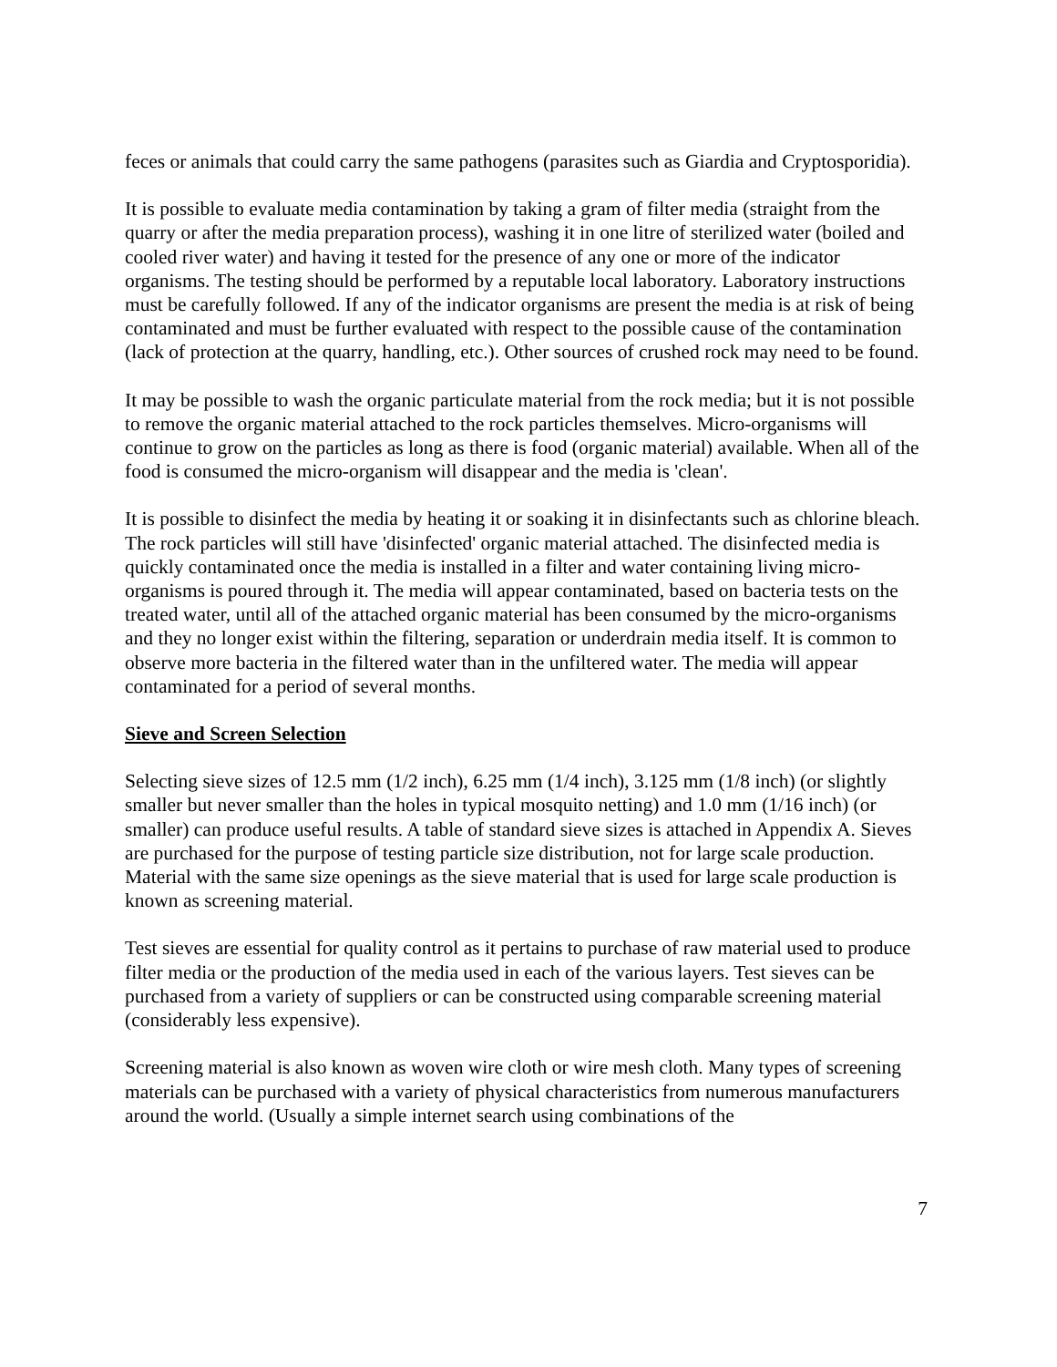feces or animals that could carry the same pathogens (parasites such as Giardia and Cryptosporidia).
It is possible to evaluate media contamination by taking a gram of filter media (straight from the quarry or after the media preparation process), washing it in one litre of sterilized water (boiled and cooled river water) and having it tested for the presence of any one or more of the indicator organisms. The testing should be performed by a reputable local laboratory. Laboratory instructions must be carefully followed. If any of the indicator organisms are present the media is at risk of being contaminated and must be further evaluated with respect to the possible cause of the contamination (lack of protection at the quarry, handling, etc.). Other sources of crushed rock may need to be found.
It may be possible to wash the organic particulate material from the rock media; but it is not possible to remove the organic material attached to the rock particles themselves. Micro-organisms will continue to grow on the particles as long as there is food (organic material) available. When all of the food is consumed the micro-organism will disappear and the media is 'clean'.
It is possible to disinfect the media by heating it or soaking it in disinfectants such as chlorine bleach. The rock particles will still have 'disinfected' organic material attached. The disinfected media is quickly contaminated once the media is installed in a filter and water containing living micro-organisms is poured through it. The media will appear contaminated, based on bacteria tests on the treated water, until all of the attached organic material has been consumed by the micro-organisms and they no longer exist within the filtering, separation or underdrain media itself. It is common to observe more bacteria in the filtered water than in the unfiltered water. The media will appear contaminated for a period of several months.
Sieve and Screen Selection
Selecting sieve sizes of 12.5 mm (1/2 inch), 6.25 mm (1/4 inch), 3.125 mm (1/8 inch) (or slightly smaller but never smaller than the holes in typical mosquito netting) and 1.0 mm (1/16 inch) (or smaller) can produce useful results. A table of standard sieve sizes is attached in Appendix A. Sieves are purchased for the purpose of testing particle size distribution, not for large scale production. Material with the same size openings as the sieve material that is used for large scale production is known as screening material.
Test sieves are essential for quality control as it pertains to purchase of raw material used to produce filter media or the production of the media used in each of the various layers. Test sieves can be purchased from a variety of suppliers or can be constructed using comparable screening material (considerably less expensive).
Screening material is also known as woven wire cloth or wire mesh cloth. Many types of screening materials can be purchased with a variety of physical characteristics from numerous manufacturers around the world. (Usually a simple internet search using combinations of the
7